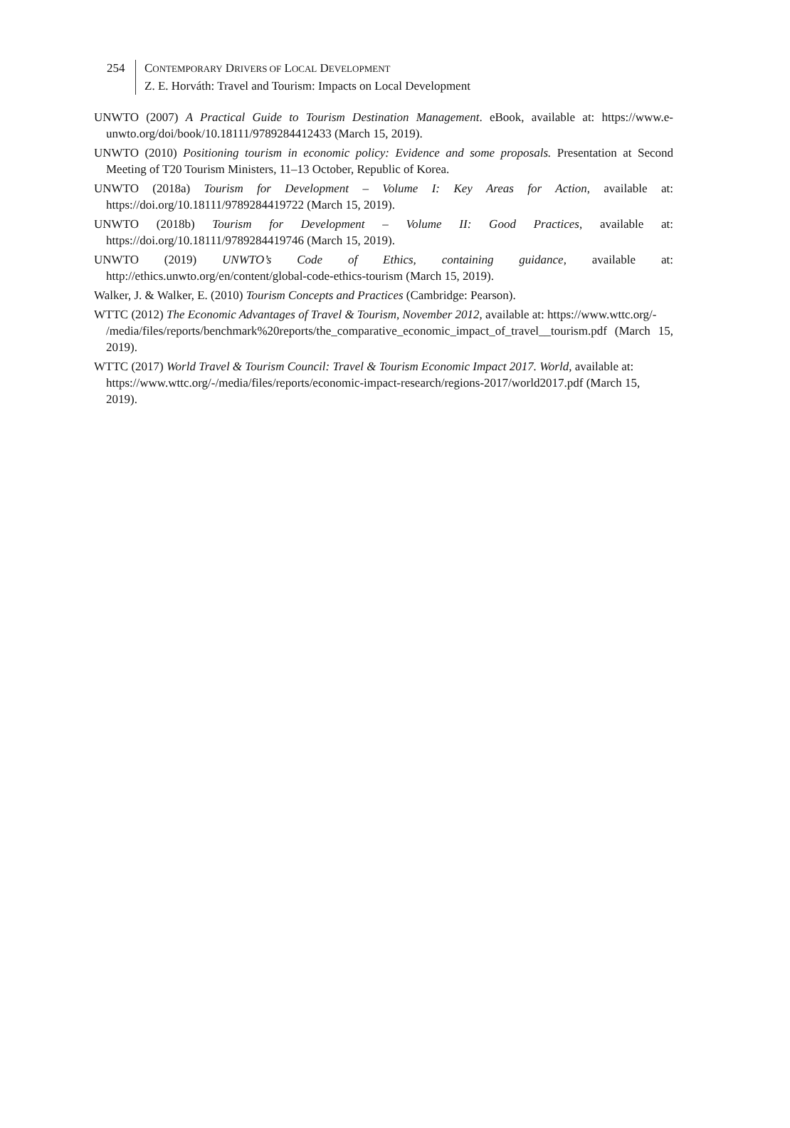254 CONTEMPORARY DRIVERS OF LOCAL DEVELOPMENT
Z. E. Horváth: Travel and Tourism: Impacts on Local Development
UNWTO (2007) A Practical Guide to Tourism Destination Management. eBook, available at: https://www.e-unwto.org/doi/book/10.18111/9789284412433 (March 15, 2019).
UNWTO (2010) Positioning tourism in economic policy: Evidence and some proposals. Presentation at Second Meeting of T20 Tourism Ministers, 11–13 October, Republic of Korea.
UNWTO (2018a) Tourism for Development – Volume I: Key Areas for Action, available at: https://doi.org/10.18111/9789284419722 (March 15, 2019).
UNWTO (2018b) Tourism for Development – Volume II: Good Practices, available at: https://doi.org/10.18111/9789284419746 (March 15, 2019).
UNWTO (2019) UNWTO’s Code of Ethics, containing guidance, available at: http://ethics.unwto.org/en/content/global-code-ethics-tourism (March 15, 2019).
Walker, J. & Walker, E. (2010) Tourism Concepts and Practices (Cambridge: Pearson).
WTTC (2012) The Economic Advantages of Travel & Tourism, November 2012, available at: https://www.wttc.org/-
/media/files/reports/benchmark%20reports/the_comparative_economic_impact_of_travel__tourism.pdf (March 15, 2019).
WTTC (2017) World Travel & Tourism Council: Travel & Tourism Economic Impact 2017. World, available at: https://www.wttc.org/-/media/files/reports/economic-impact-research/regions-2017/world2017.pdf (March 15, 2019).